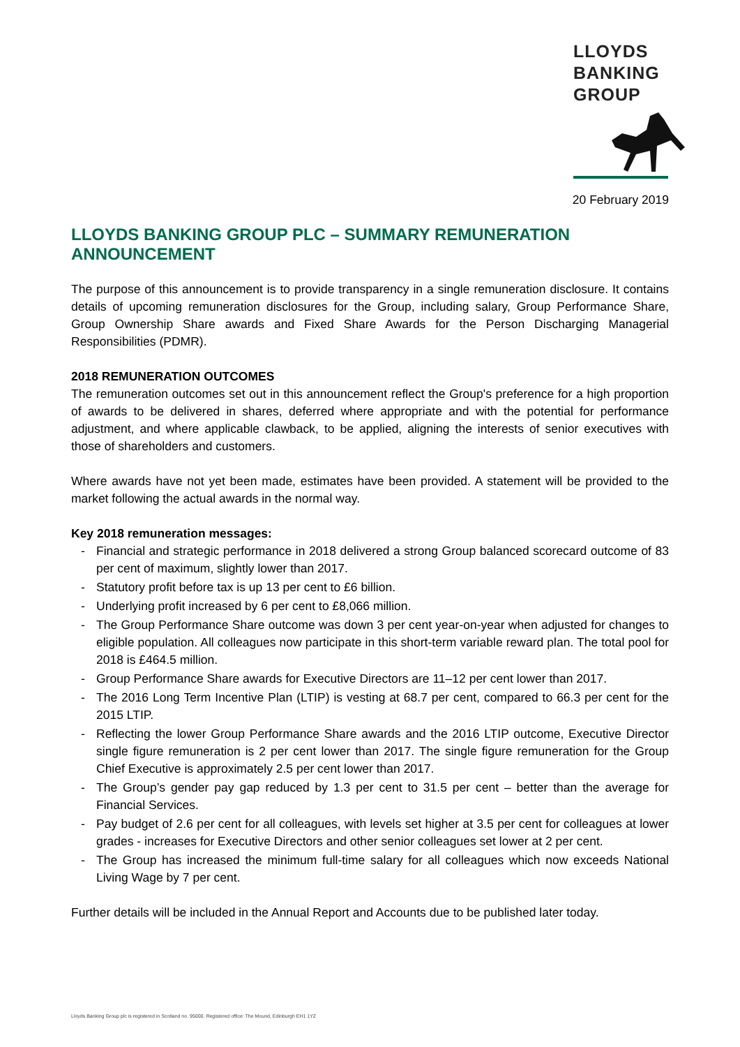LLOYDS
BANKING
GROUP
20 February 2019
LLOYDS BANKING GROUP PLC – SUMMARY REMUNERATION ANNOUNCEMENT
The purpose of this announcement is to provide transparency in a single remuneration disclosure. It contains details of upcoming remuneration disclosures for the Group, including salary, Group Performance Share, Group Ownership Share awards and Fixed Share Awards for the Person Discharging Managerial Responsibilities (PDMR).
2018 REMUNERATION OUTCOMES
The remuneration outcomes set out in this announcement reflect the Group's preference for a high proportion of awards to be delivered in shares, deferred where appropriate and with the potential for performance adjustment, and where applicable clawback, to be applied, aligning the interests of senior executives with those of shareholders and customers.
Where awards have not yet been made, estimates have been provided. A statement will be provided to the market following the actual awards in the normal way.
Key 2018 remuneration messages:
- Financial and strategic performance in 2018 delivered a strong Group balanced scorecard outcome of 83 per cent of maximum, slightly lower than 2017.
- Statutory profit before tax is up 13 per cent to £6 billion.
- Underlying profit increased by 6 per cent to £8,066 million.
- The Group Performance Share outcome was down 3 per cent year-on-year when adjusted for changes to eligible population. All colleagues now participate in this short-term variable reward plan. The total pool for 2018 is £464.5 million.
- Group Performance Share awards for Executive Directors are 11–12 per cent lower than 2017.
- The 2016 Long Term Incentive Plan (LTIP) is vesting at 68.7 per cent, compared to 66.3 per cent for the 2015 LTIP.
- Reflecting the lower Group Performance Share awards and the 2016 LTIP outcome, Executive Director single figure remuneration is 2 per cent lower than 2017. The single figure remuneration for the Group Chief Executive is approximately 2.5 per cent lower than 2017.
- The Group’s gender pay gap reduced by 1.3 per cent to 31.5 per cent – better than the average for Financial Services.
- Pay budget of 2.6 per cent for all colleagues, with levels set higher at 3.5 per cent for colleagues at lower grades - increases for Executive Directors and other senior colleagues set lower at 2 per cent.
- The Group has increased the minimum full-time salary for all colleagues which now exceeds National Living Wage by 7 per cent.
Further details will be included in the Annual Report and Accounts due to be published later today.
Lloyds Banking Group plc is registered in Scotland no. 95000. Registered office: The Mound, Edinburgh EH1 1YZ